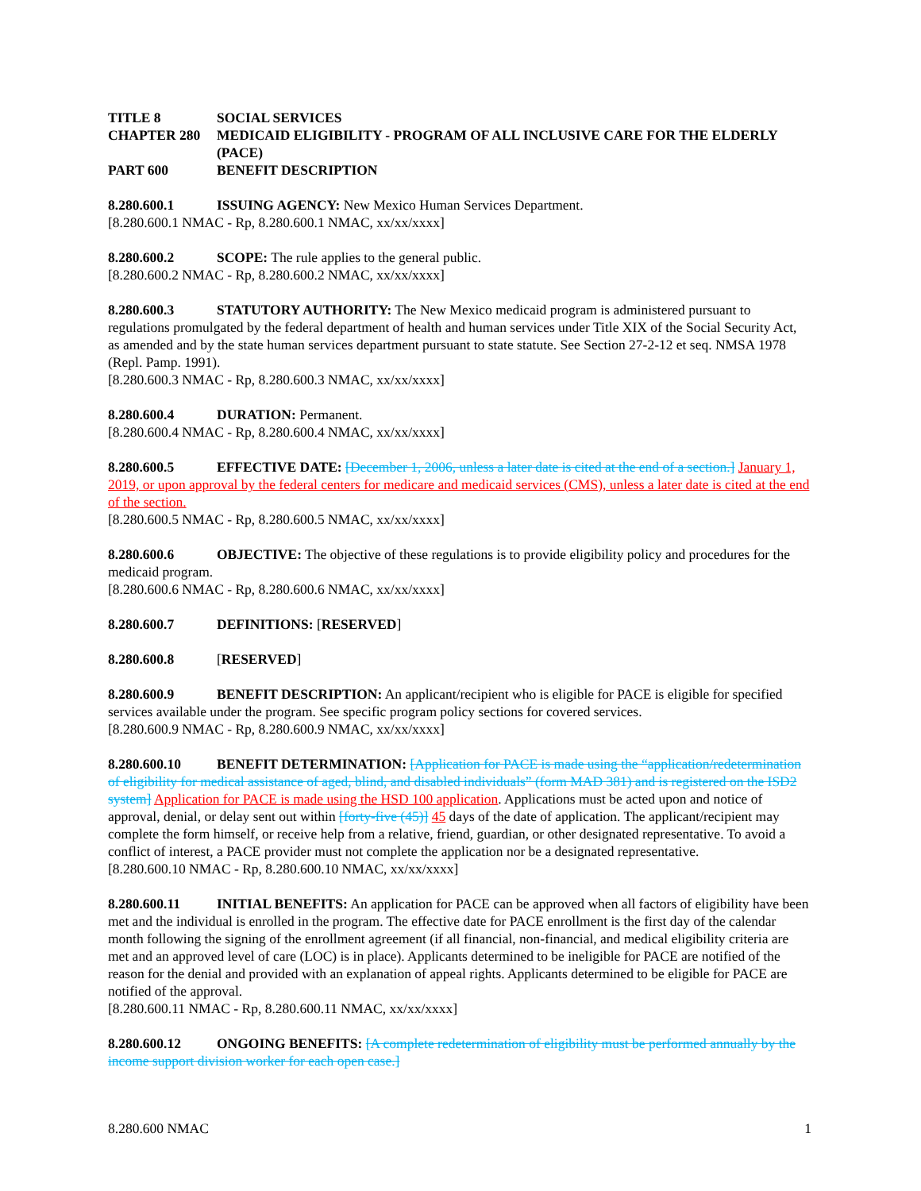| TITLE 8 | SOCIAL SERVICES |
| CHAPTER 280 | MEDICAID ELIGIBILITY - PROGRAM OF ALL INCLUSIVE CARE FOR THE ELDERLY (PACE) |
| PART 600 | BENEFIT DESCRIPTION |
8.280.600.1 ISSUING AGENCY: New Mexico Human Services Department.
[8.280.600.1 NMAC - Rp, 8.280.600.1 NMAC, xx/xx/xxxx]
8.280.600.2 SCOPE: The rule applies to the general public.
[8.280.600.2 NMAC - Rp, 8.280.600.2 NMAC, xx/xx/xxxx]
8.280.600.3 STATUTORY AUTHORITY: The New Mexico medicaid program is administered pursuant to regulations promulgated by the federal department of health and human services under Title XIX of the Social Security Act, as amended and by the state human services department pursuant to state statute. See Section 27-2-12 et seq. NMSA 1978 (Repl. Pamp. 1991).
[8.280.600.3 NMAC - Rp, 8.280.600.3 NMAC, xx/xx/xxxx]
8.280.600.4 DURATION: Permanent.
[8.280.600.4 NMAC - Rp, 8.280.600.4 NMAC, xx/xx/xxxx]
8.280.600.5 EFFECTIVE DATE: [December 1, 2006, unless a later date is cited at the end of a section.] January 1, 2019, or upon approval by the federal centers for medicare and medicaid services (CMS), unless a later date is cited at the end of the section.
[8.280.600.5 NMAC - Rp, 8.280.600.5 NMAC, xx/xx/xxxx]
8.280.600.6 OBJECTIVE: The objective of these regulations is to provide eligibility policy and procedures for the medicaid program.
[8.280.600.6 NMAC - Rp, 8.280.600.6 NMAC, xx/xx/xxxx]
8.280.600.7 DEFINITIONS: [RESERVED]
8.280.600.8 [RESERVED]
8.280.600.9 BENEFIT DESCRIPTION: An applicant/recipient who is eligible for PACE is eligible for specified services available under the program. See specific program policy sections for covered services.
[8.280.600.9 NMAC - Rp, 8.280.600.9 NMAC, xx/xx/xxxx]
8.280.600.10 BENEFIT DETERMINATION: [Application for PACE is made using the “application/redetermination of eligibility for medical assistance of aged, blind, and disabled individuals” (form MAD 381) and is registered on the ISD2 system] Application for PACE is made using the HSD 100 application. Applications must be acted upon and notice of approval, denial, or delay sent out within [forty-five (45)] 45 days of the date of application. The applicant/recipient may complete the form himself, or receive help from a relative, friend, guardian, or other designated representative. To avoid a conflict of interest, a PACE provider must not complete the application nor be a designated representative.
[8.280.600.10 NMAC - Rp, 8.280.600.10 NMAC, xx/xx/xxxx]
8.280.600.11 INITIAL BENEFITS: An application for PACE can be approved when all factors of eligibility have been met and the individual is enrolled in the program. The effective date for PACE enrollment is the first day of the calendar month following the signing of the enrollment agreement (if all financial, non-financial, and medical eligibility criteria are met and an approved level of care (LOC) is in place). Applicants determined to be ineligible for PACE are notified of the reason for the denial and provided with an explanation of appeal rights. Applicants determined to be eligible for PACE are notified of the approval.
[8.280.600.11 NMAC - Rp, 8.280.600.11 NMAC, xx/xx/xxxx]
8.280.600.12 ONGOING BENEFITS: [A complete redetermination of eligibility must be performed annually by the income support division worker for each open case.]
8.280.600 NMAC 1